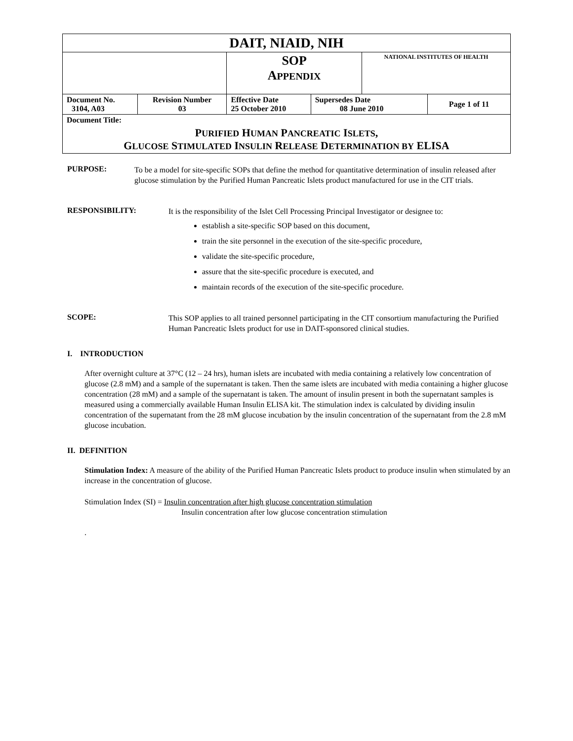| DAIT, NIAID, NIH | | | | | |
| | | SOP A PPENDIX | | NATIONAL INSTITUTES OF HEALTH | |
| Document No. 3104, A03 | Revision Number 03 | Effective Date 25 October 2010 | Supersedes Date 08 June 2010 | | Page 1 of 11 |
| Document Title: | | | | | |
| P URIFIED H UMAN P ANCREATIC I SLETS , G LUCOSE S TIMULATED I NSULIN R ELEASE D ETERMINATION BY ELISA | | | | | |
PURPOSE:
To be a model for site-specific SOPs that define the method for quantitative determination of insulin released after glucose stimulation by the Purified Human Pancreatic Islets product manufactured for use in the CIT trials.
RESPONSIBILITY:
It is the responsibility of the Islet Cell Processing Principal Investigator or designee to:
establish a site-specific SOP based on this document,
train the site personnel in the execution of the site-specific procedure,
validate the site-specific procedure,
assure that the site-specific procedure is executed, and
maintain records of the execution of the site-specific procedure.
SCOPE:
This SOP applies to all trained personnel participating in the CIT consortium manufacturing the Purified Human Pancreatic Islets product for use in DAIT-sponsored clinical studies.
I. INTRODUCTION
After overnight culture at 37°C (12 – 24 hrs), human islets are incubated with media containing a relatively low concentration of glucose (2.8 mM) and a sample of the supernatant is taken. Then the same islets are incubated with media containing a higher glucose concentration (28 mM) and a sample of the supernatant is taken. The amount of insulin present in both the supernatant samples is measured using a commercially available Human Insulin ELISA kit. The stimulation index is calculated by dividing insulin concentration of the supernatant from the 28 mM glucose incubation by the insulin concentration of the supernatant from the 2.8 mM glucose incubation.
II. DEFINITION
Stimulation Index: A measure of the ability of the Purified Human Pancreatic Islets product to produce insulin when stimulated by an increase in the concentration of glucose.
Stimulation Index (SI) = Insulin concentration after high glucose concentration stimulation
Insulin concentration after low glucose concentration stimulation
.